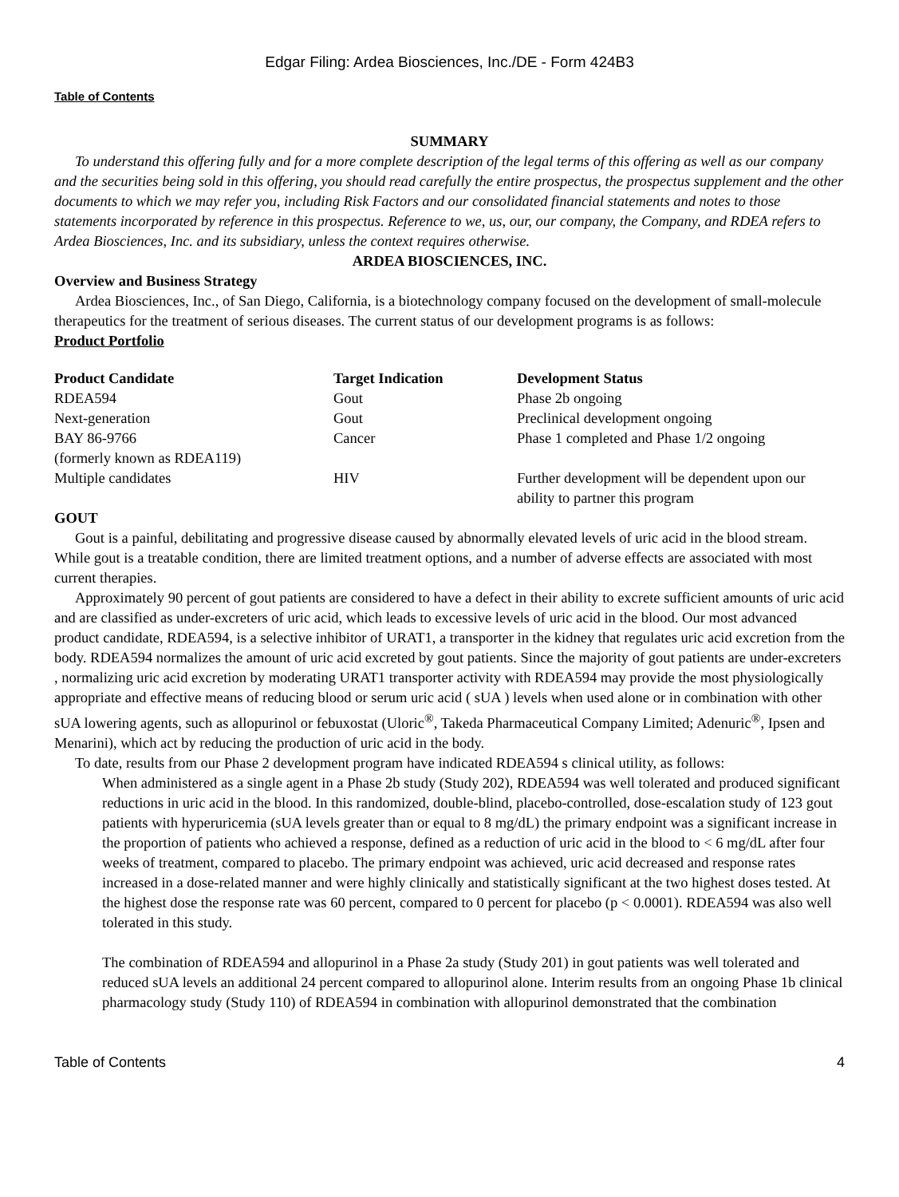Edgar Filing: Ardea Biosciences, Inc./DE - Form 424B3
Table of Contents
SUMMARY
To understand this offering fully and for a more complete description of the legal terms of this offering as well as our company and the securities being sold in this offering, you should read carefully the entire prospectus, the prospectus supplement and the other documents to which we may refer you, including Risk Factors and our consolidated financial statements and notes to those statements incorporated by reference in this prospectus. Reference to we, us, our, our company, the Company, and RDEA refers to Ardea Biosciences, Inc. and its subsidiary, unless the context requires otherwise.
ARDEA BIOSCIENCES, INC.
Overview and Business Strategy
Ardea Biosciences, Inc., of San Diego, California, is a biotechnology company focused on the development of small-molecule therapeutics for the treatment of serious diseases. The current status of our development programs is as follows:
Product Portfolio
| Product Candidate | Target Indication | Development Status |
| --- | --- | --- |
| RDEA594 | Gout | Phase 2b ongoing |
| Next-generation | Gout | Preclinical development ongoing |
| BAY 86-9766 (formerly known as RDEA119) | Cancer | Phase 1 completed and Phase 1/2 ongoing |
| Multiple candidates | HIV | Further development will be dependent upon our ability to partner this program |
GOUT
Gout is a painful, debilitating and progressive disease caused by abnormally elevated levels of uric acid in the blood stream. While gout is a treatable condition, there are limited treatment options, and a number of adverse effects are associated with most current therapies.
Approximately 90 percent of gout patients are considered to have a defect in their ability to excrete sufficient amounts of uric acid and are classified as under-excreters of uric acid, which leads to excessive levels of uric acid in the blood. Our most advanced product candidate, RDEA594, is a selective inhibitor of URAT1, a transporter in the kidney that regulates uric acid excretion from the body. RDEA594 normalizes the amount of uric acid excreted by gout patients. Since the majority of gout patients are under-excreters , normalizing uric acid excretion by moderating URAT1 transporter activity with RDEA594 may provide the most physiologically appropriate and effective means of reducing blood or serum uric acid ( sUA ) levels when used alone or in combination with other sUA lowering agents, such as allopurinol or febuxostat (Uloric<sup>®</sup>, Takeda Pharmaceutical Company Limited; Adenuric<sup>®</sup>, Ipsen and Menarini), which act by reducing the production of uric acid in the body.
To date, results from our Phase 2 development program have indicated RDEA594 s clinical utility, as follows:
When administered as a single agent in a Phase 2b study (Study 202), RDEA594 was well tolerated and produced significant reductions in uric acid in the blood. In this randomized, double-blind, placebo-controlled, dose-escalation study of 123 gout patients with hyperuricemia (sUA levels greater than or equal to 8 mg/dL) the primary endpoint was a significant increase in the proportion of patients who achieved a response, defined as a reduction of uric acid in the blood to < 6 mg/dL after four weeks of treatment, compared to placebo. The primary endpoint was achieved, uric acid decreased and response rates increased in a dose-related manner and were highly clinically and statistically significant at the two highest doses tested. At the highest dose the response rate was 60 percent, compared to 0 percent for placebo (p < 0.0001). RDEA594 was also well tolerated in this study.
The combination of RDEA594 and allopurinol in a Phase 2a study (Study 201) in gout patients was well tolerated and reduced sUA levels an additional 24 percent compared to allopurinol alone. Interim results from an ongoing Phase 1b clinical pharmacology study (Study 110) of RDEA594 in combination with allopurinol demonstrated that the combination
Table of Contents 4